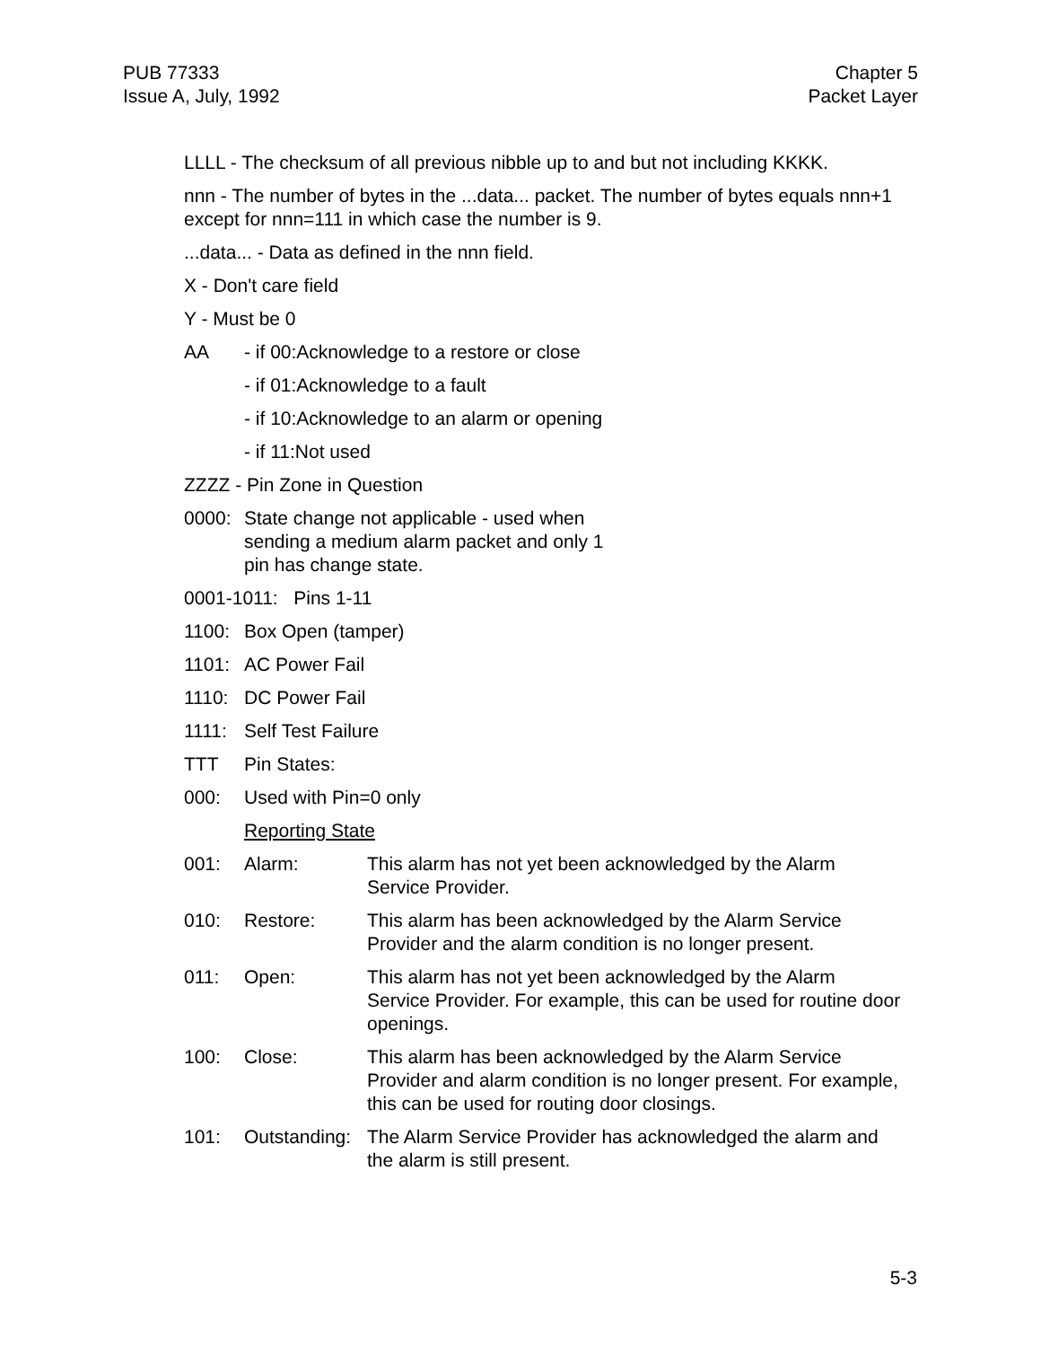PUB 77333
Issue A, July, 1992
Chapter 5
Packet Layer
LLLL - The checksum of all previous nibble up to and but not including KKKK.
nnn - The number of bytes in the ...data... packet. The number of bytes equals nnn+1 except for nnn=111 in which case the number is 9.
...data... - Data as defined in the nnn field.
X - Don't care field
Y - Must be 0
AA - if 00:Acknowledge to a restore or close
- if 01:Acknowledge to a fault
- if 10:Acknowledge to an alarm or opening
- if 11:Not used
ZZZZ - Pin Zone in Question
0000: State change not applicable - used when
sending a medium alarm packet and only 1
pin has change state.
0001-1011: Pins 1-11
1100: Box Open (tamper)
1101: AC Power Fail
1110: DC Power Fail
1111: Self Test Failure
TTT Pin States:
000: Used with Pin=0 only
Reporting State
001: Alarm: This alarm has not yet been acknowledged by the Alarm Service Provider.
010: Restore: This alarm has been acknowledged by the Alarm Service Provider and the alarm condition is no longer present.
011: Open: This alarm has not yet been acknowledged by the Alarm Service Provider. For example, this can be used for routine door openings.
100: Close: This alarm has been acknowledged by the Alarm Service Provider and alarm condition is no longer present. For example, this can be used for routing door closings.
101: Outstanding: The Alarm Service Provider has acknowledged the alarm and the alarm is still present.
5-3